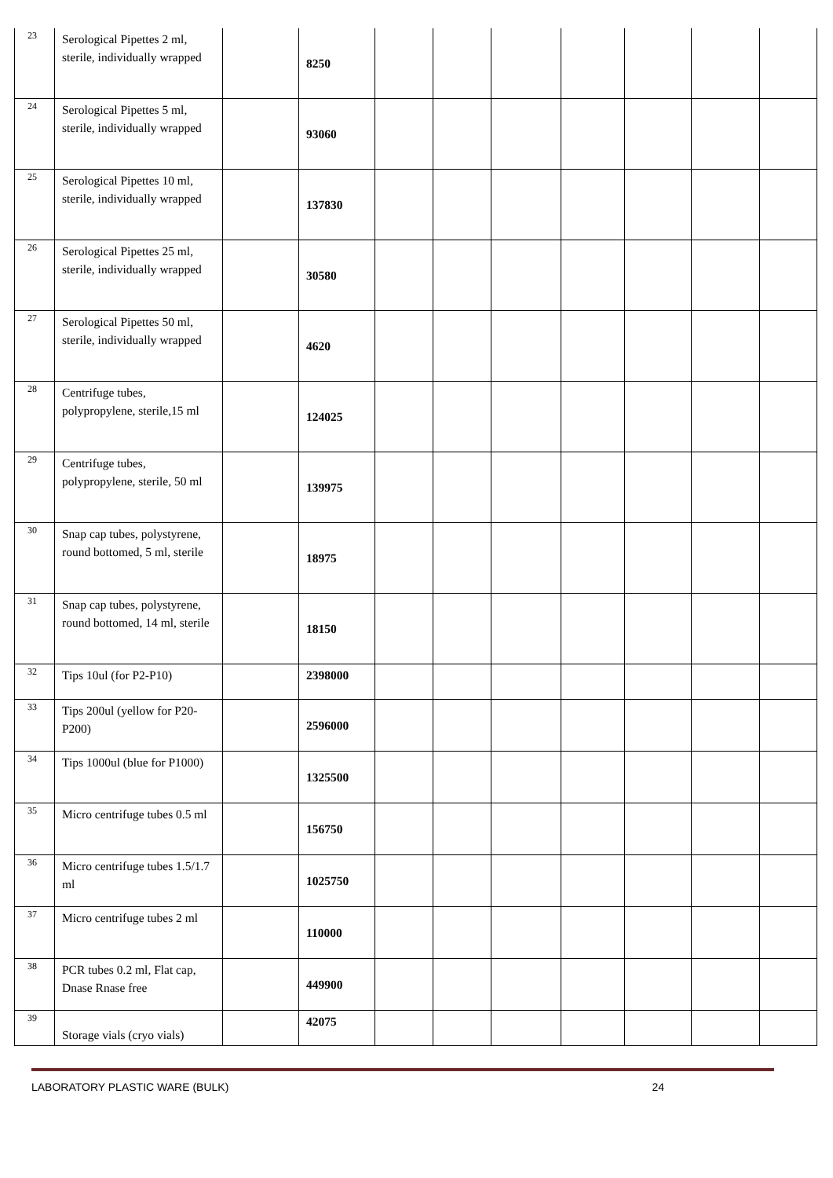| 23 | Serological Pipettes 2 ml, sterile, individually wrapped | | 8250 | | | | | | | |
| 24 | Serological Pipettes 5 ml, sterile, individually wrapped | | 93060 | | | | | | | |
| 25 | Serological Pipettes 10 ml, sterile, individually wrapped | | 137830 | | | | | | | |
| 26 | Serological Pipettes 25 ml, sterile, individually wrapped | | 30580 | | | | | | | |
| 27 | Serological Pipettes 50 ml, sterile, individually wrapped | | 4620 | | | | | | | |
| 28 | Centrifuge tubes, polypropylene, sterile,15 ml | | 124025 | | | | | | | |
| 29 | Centrifuge tubes, polypropylene, sterile, 50 ml | | 139975 | | | | | | | |
| 30 | Snap cap tubes, polystyrene, round bottomed, 5 ml, sterile | | 18975 | | | | | | | |
| 31 | Snap cap tubes, polystyrene, round bottomed, 14 ml, sterile | | 18150 | | | | | | | |
| 32 | Tips 10ul (for P2-P10) | | 2398000 | | | | | | | |
| 33 | Tips 200ul (yellow for P20-P200) | | 2596000 | | | | | | | |
| 34 | Tips 1000ul (blue for P1000) | | 1325500 | | | | | | | |
| 35 | Micro centrifuge tubes 0.5 ml | | 156750 | | | | | | | |
| 36 | Micro centrifuge tubes 1.5/1.7 ml | | 1025750 | | | | | | | |
| 37 | Micro centrifuge tubes 2 ml | | 110000 | | | | | | | |
| 38 | PCR tubes 0.2 ml, Flat cap, Dnase Rnase free | | 449900 | | | | | | | |
| 39 | Storage vials (cryo vials) | | 42075 | | | | | | | |
LABORATORY PLASTIC WARE (BULK) 24